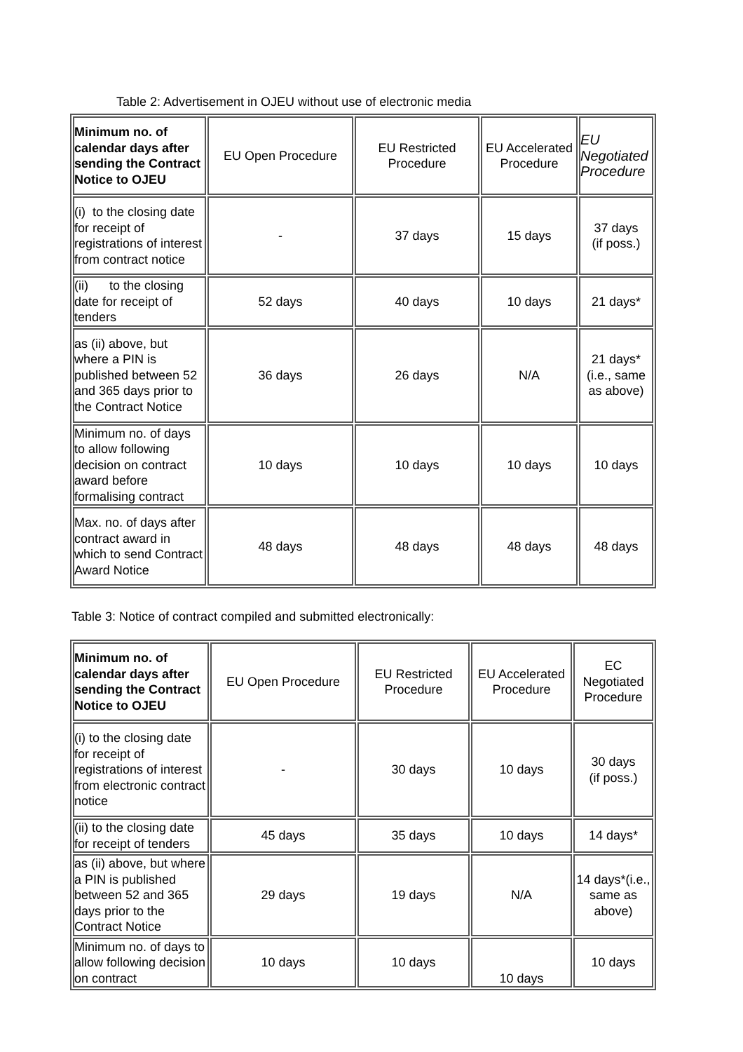Table 2: Advertisement in OJEU without use of electronic media
| Minimum no. of calendar days after sending the Contract Notice to OJEU | EU Open Procedure | EU Restricted Procedure | EU Accelerated Procedure | EU Negotiated Procedure |
| (i) to the closing date for receipt of registrations of interest from contract notice | - | 37 days | 15 days | 37 days (if poss.) |
| (ii) to the closing date for receipt of tenders | 52 days | 40 days | 10 days | 21 days* |
| as (ii) above, but where a PIN is published between 52 and 365 days prior to the Contract Notice | 36 days | 26 days | N/A | 21 days*(i.e., same as above) |
| Minimum no. of days to allow following decision on contract award before formalising contract | 10 days | 10 days | 10 days | 10 days |
| Max. no. of days after contract award in which to send Contract Award Notice | 48 days | 48 days | 48 days | 48 days |
Table 3: Notice of contract compiled and submitted electronically:
| Minimum no. of calendar days after sending the Contract Notice to OJEU | EU Open Procedure | EU Restricted Procedure | EU Accelerated Procedure | EC Negotiated Procedure |
| (i) to the closing date for receipt of registrations of interest from electronic contract notice | - | 30 days | 10 days | 30 days (if poss.) |
| (ii) to the closing date for receipt of tenders | 45 days | 35 days | 10 days | 14 days* |
| as (ii) above, but where a PIN is published between 52 and 365 days prior to the Contract Notice | 29 days | 19 days | N/A | 14 days*(i.e., same as above) |
| Minimum no. of days to allow following decision on contract | 10 days | 10 days | 10 days | 10 days |